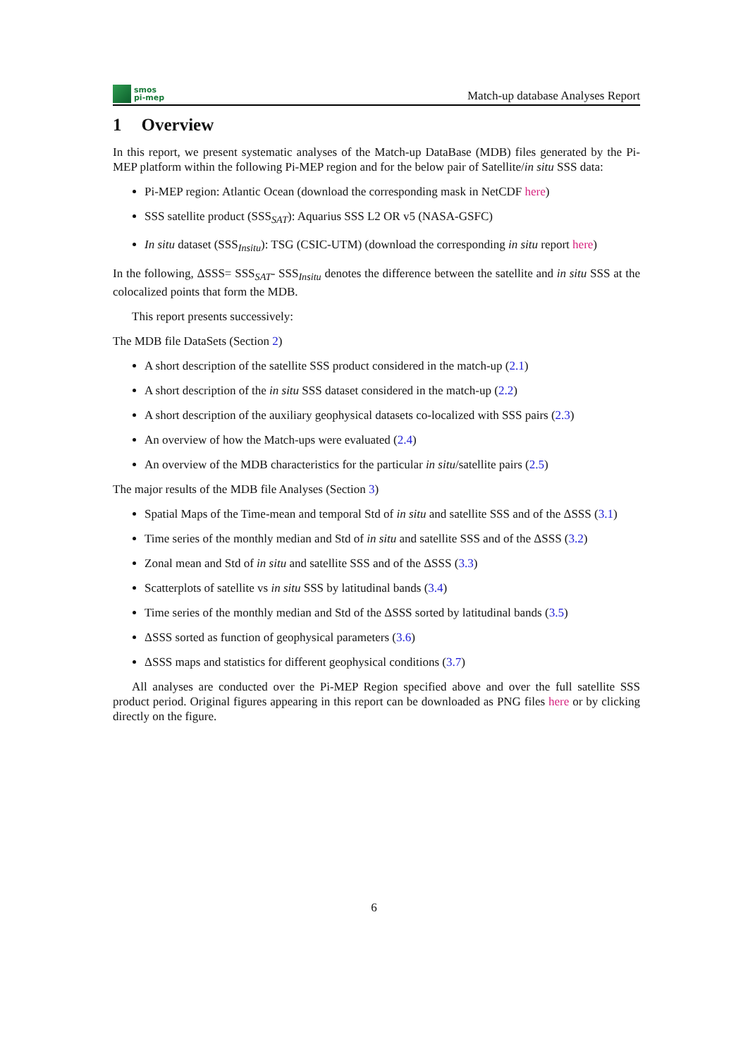smos
pi-mep
Match-up database Analyses Report
1 Overview
In this report, we present systematic analyses of the Match-up DataBase (MDB) files generated by the Pi-MEP platform within the following Pi-MEP region and for the below pair of Satellite/in situ SSS data:
Pi-MEP region: Atlantic Ocean (download the corresponding mask in NetCDF here)
SSS satellite product (SSS<sub>SAT</sub>): Aquarius SSS L2 OR v5 (NASA-GSFC)
In situ dataset (SSS<sub>Insitu</sub>): TSG (CSIC-UTM) (download the corresponding in situ report here)
In the following, ΔSSS= SSS<sub>SAT</sub>- SSS<sub>Insitu</sub> denotes the difference between the satellite and in situ SSS at the colocalized points that form the MDB.
This report presents successively:
The MDB file DataSets (Section 2)
A short description of the satellite SSS product considered in the match-up (2.1)
A short description of the in situ SSS dataset considered in the match-up (2.2)
A short description of the auxiliary geophysical datasets co-localized with SSS pairs (2.3)
An overview of how the Match-ups were evaluated (2.4)
An overview of the MDB characteristics for the particular in situ/satellite pairs (2.5)
The major results of the MDB file Analyses (Section 3)
Spatial Maps of the Time-mean and temporal Std of in situ and satellite SSS and of the ΔSSS (3.1)
Time series of the monthly median and Std of in situ and satellite SSS and of the ΔSSS (3.2)
Zonal mean and Std of in situ and satellite SSS and of the ΔSSS (3.3)
Scatterplots of satellite vs in situ SSS by latitudinal bands (3.4)
Time series of the monthly median and Std of the ΔSSS sorted by latitudinal bands (3.5)
ΔSSS sorted as function of geophysical parameters (3.6)
ΔSSS maps and statistics for different geophysical conditions (3.7)
All analyses are conducted over the Pi-MEP Region specified above and over the full satellite SSS product period. Original figures appearing in this report can be downloaded as PNG files here or by clicking directly on the figure.
6